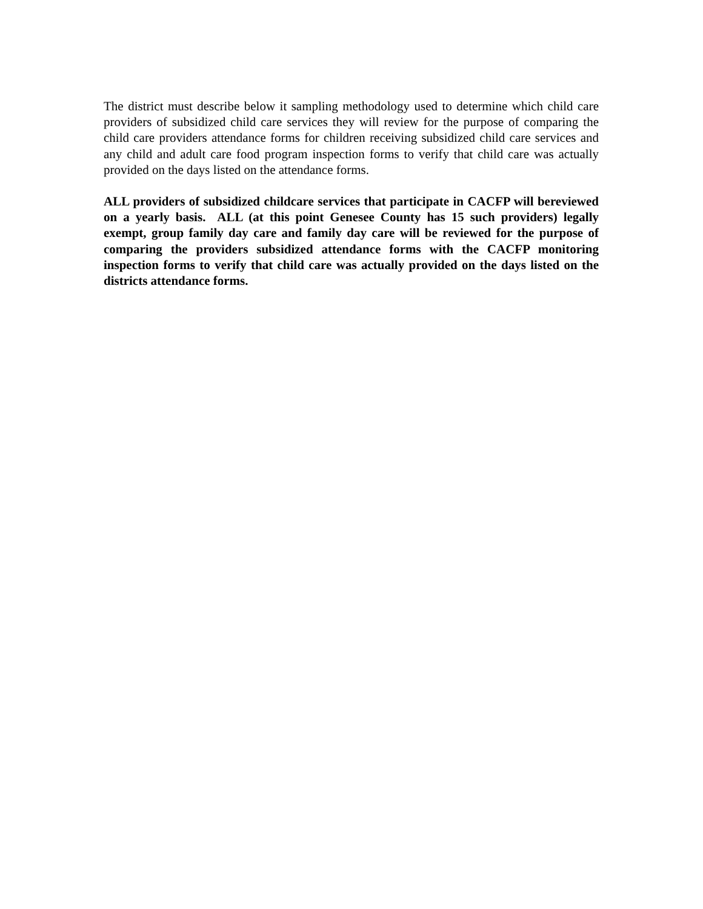The district must describe below it sampling methodology used to determine which child care providers of subsidized child care services they will review for the purpose of comparing the child care providers attendance forms for children receiving subsidized child care services and any child and adult care food program inspection forms to verify that child care was actually provided on the days listed on the attendance forms.
ALL providers of subsidized childcare services that participate in CACFP will bereviewed on a yearly basis. ALL (at this point Genesee County has 15 such providers) legally exempt, group family day care and family day care will be reviewed for the purpose of comparing the providers subsidized attendance forms with the CACFP monitoring inspection forms to verify that child care was actually provided on the days listed on the districts attendance forms.